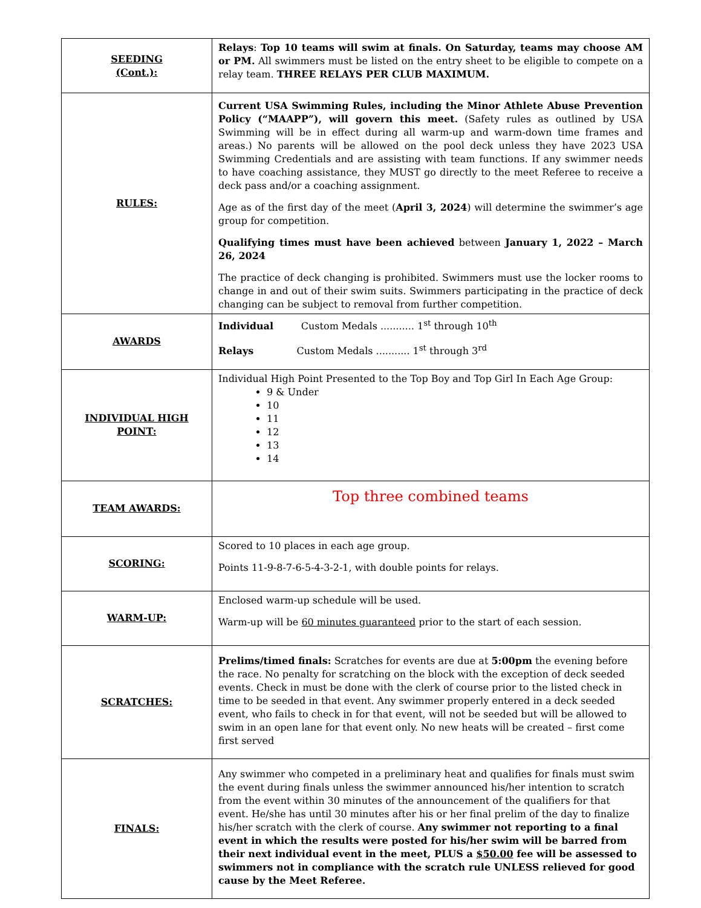| SEEDING (Cont.): | Relays : Top 10 teams will swim at finals. On Saturday, teams may choose AM or PM. All swimmers must be listed on the entry sheet to be eligible to compete on a relay team. THREE RELAYS PER CLUB MAXIMUM. |
| RULES: | Current USA Swimming Rules, including the Minor Athlete Abuse Prevention Policy (“MAAPP”), will govern this meet. (Safety rules as outlined by USA Swimming will be in effect during all warm-up and warm-down time frames and areas.) No parents will be allowed on the pool deck unless they have 2023 USA Swimming Credentials and are assisting with team functions. If any swimmer needs to have coaching assistance, they MUST go directly to the meet Referee to receive a deck pass and/or a coaching assignment. Age as of the first day of the meet ( April 3, 2024 ) will determine the swimmer’s age group for competition. Qualifying times must have been achieved between January 1, 2022 – March 26, 2024 The practice of deck changing is prohibited. Swimmers must use the locker rooms to change in and out of their swim suits. Swimmers participating in the practice of deck changing can be subject to removal from further competition. |
| AWARDS | Individual Custom Medals ........... 1<sup>st</sup> through 10<sup>th</sup> Relays Custom Medals ........... 1<sup>st</sup> through 3<sup>rd</sup> |
| INDIVIDUAL HIGH POINT: | Individual High Point Presented to the Top Boy and Top Girl In Each Age Group: 9 & Under 10 11 12 13 14 |
| TEAM AWARDS: | Top three combined teams |
| SCORING: | Scored to 10 places in each age group. Points 11-9-8-7-6-5-4-3-2-1, with double points for relays. |
| WARM-UP: | Enclosed warm-up schedule will be used. Warm-up will be 60 minutes guaranteed prior to the start of each session. |
| SCRATCHES: | Prelims/timed finals: Scratches for events are due at 5:00pm the evening before the race. No penalty for scratching on the block with the exception of deck seeded events. Check in must be done with the clerk of course prior to the listed check in time to be seeded in that event. Any swimmer properly entered in a deck seeded event, who fails to check in for that event, will not be seeded but will be allowed to swim in an open lane for that event only. No new heats will be created – first come first served |
| FINALS: | Any swimmer who competed in a preliminary heat and qualifies for finals must swim the event during finals unless the swimmer announced his/her intention to scratch from the event within 30 minutes of the announcement of the qualifiers for that event. He/she has until 30 minutes after his or her final prelim of the day to finalize his/her scratch with the clerk of course. Any swimmer not reporting to a final event in which the results were posted for his/her swim will be barred from their next individual event in the meet, PLUS a $50.00 fee will be assessed to swimmers not in compliance with the scratch rule UNLESS relieved for good cause by the Meet Referee. |